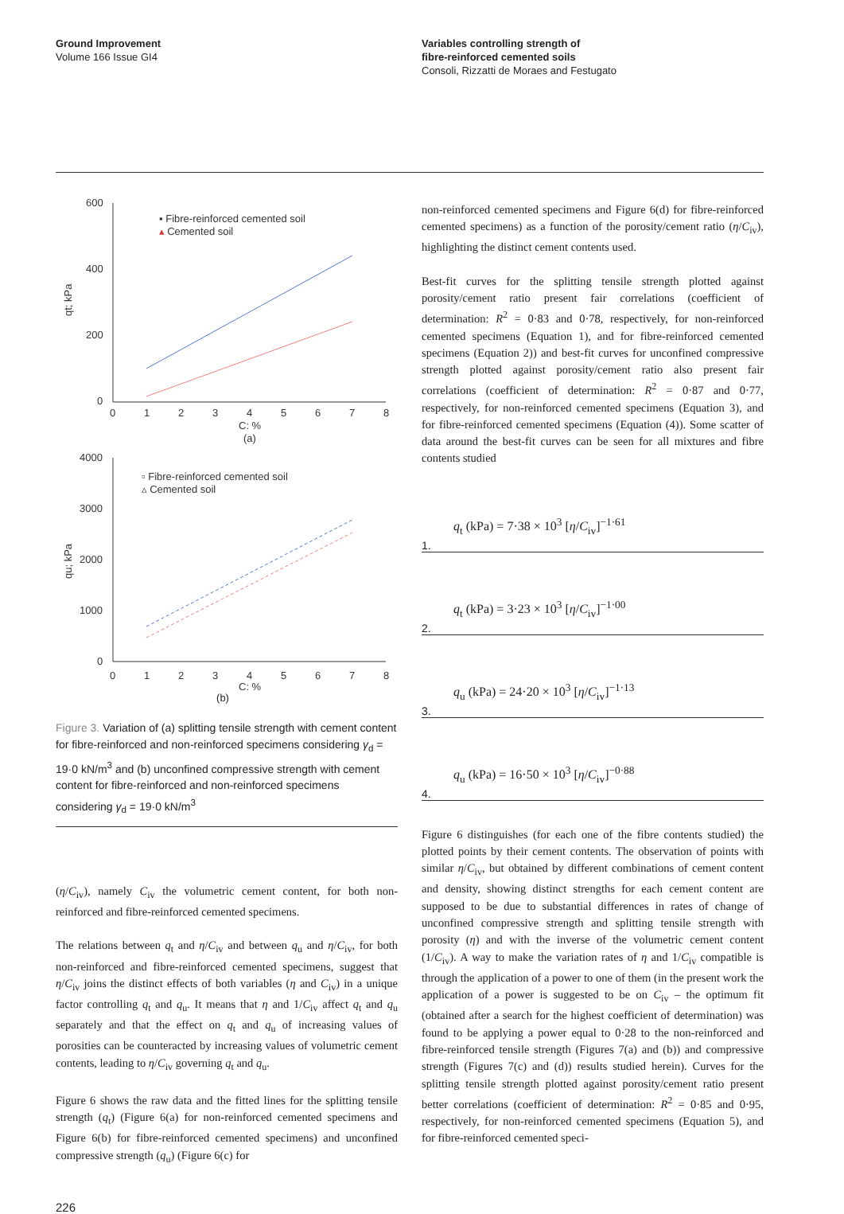Ground Improvement
Volume 166 Issue GI4
Variables controlling strength of
fibre-reinforced cemented soils
Consoli, Rizzatti de Moraes and Festugato
600
400
200
0
qt; kPa
0
1
2
3
4
5
6
7
8
C: %
(a)
▪ Fibre-reinforced cemented soil
▴ Cemented soil
4000
3000
2000
1000
0
qu; kPa
0
1
2
3
4
5
6
7
8
C: %
▫ Fibre-reinforced cemented soil
▵ Cemented soil
(b)
Figure 3. Variation of (a) splitting tensile strength with cement content for fibre-reinforced and non-reinforced specimens considering γ<sub>d</sub> = 19·0 kN/m<sup>3</sup> and (b) unconfined compressive strength with cement content for fibre-reinforced and non-reinforced specimens considering γ<sub>d</sub> = 19·0 kN/m<sup>3</sup>
(η/C<sub>iv</sub>), namely C<sub>iv</sub> the volumetric cement content, for both non-reinforced and fibre-reinforced cemented specimens.
The relations between q<sub>t</sub> and η/C<sub>iv</sub> and between q<sub>u</sub> and η/C<sub>iv</sub>, for both non-reinforced and fibre-reinforced cemented specimens, suggest that η/C<sub>iv</sub> joins the distinct effects of both variables (η and C<sub>iv</sub>) in a unique factor controlling q<sub>t</sub> and q<sub>u</sub>. It means that η and 1/C<sub>iv</sub> affect q<sub>t</sub> and q<sub>u</sub> separately and that the effect on q<sub>t</sub> and q<sub>u</sub> of increasing values of porosities can be counteracted by increasing values of volumetric cement contents, leading to η/C<sub>iv</sub> governing q<sub>t</sub> and q<sub>u</sub>.
Figure 6 shows the raw data and the fitted lines for the splitting tensile strength (q<sub>t</sub>) (Figure 6(a) for non-reinforced cemented specimens and Figure 6(b) for fibre-reinforced cemented specimens) and unconfined compressive strength (q<sub>u</sub>) (Figure 6(c) for
non-reinforced cemented specimens and Figure 6(d) for fibre-reinforced cemented specimens) as a function of the porosity/cement ratio (η/C<sub>iv</sub>), highlighting the distinct cement contents used.
Best-fit curves for the splitting tensile strength plotted against porosity/cement ratio present fair correlations (coefficient of determination: R<sup>2</sup> = 0·83 and 0·78, respectively, for non-reinforced cemented specimens (Equation 1), and for fibre-reinforced cemented specimens (Equation 2)) and best-fit curves for unconfined compressive strength plotted against porosity/cement ratio also present fair correlations (coefficient of determination: R<sup>2</sup> = 0·87 and 0·77, respectively, for non-reinforced cemented specimens (Equation 3), and for fibre-reinforced cemented specimens (Equation (4)). Some scatter of data around the best-fit curves can be seen for all mixtures and fibre contents studied
1. q<sub>t</sub> (kPa) = 7·38 × 10<sup>3</sup> [η/C<sub>iv</sub>]<sup>−1·61</sup>
2. q<sub>t</sub> (kPa) = 3·23 × 10<sup>3</sup> [η/C<sub>iv</sub>]<sup>−1·00</sup>
3. q<sub>u</sub> (kPa) = 24·20 × 10<sup>3</sup> [η/C<sub>iv</sub>]<sup>−1·13</sup>
4. q<sub>u</sub> (kPa) = 16·50 × 10<sup>3</sup> [η/C<sub>iv</sub>]<sup>−0·88</sup>
Figure 6 distinguishes (for each one of the fibre contents studied) the plotted points by their cement contents. The observation of points with similar η/C<sub>iv</sub>, but obtained by different combinations of cement content and density, showing distinct strengths for each cement content are supposed to be due to substantial differences in rates of change of unconfined compressive strength and splitting tensile strength with porosity (η) and with the inverse of the volumetric cement content (1/C<sub>iv</sub>). A way to make the variation rates of η and 1/C<sub>iv</sub> compatible is through the application of a power to one of them (in the present work the application of a power is suggested to be on C<sub>iv</sub> – the optimum fit (obtained after a search for the highest coefficient of determination) was found to be applying a power equal to 0·28 to the non-reinforced and fibre-reinforced tensile strength (Figures 7(a) and (b)) and compressive strength (Figures 7(c) and (d)) results studied herein). Curves for the splitting tensile strength plotted against porosity/cement ratio present better correlations (coefficient of determination: R<sup>2</sup> = 0·85 and 0·95, respectively, for non-reinforced cemented specimens (Equation 5), and for fibre-reinforced cemented speci-
226